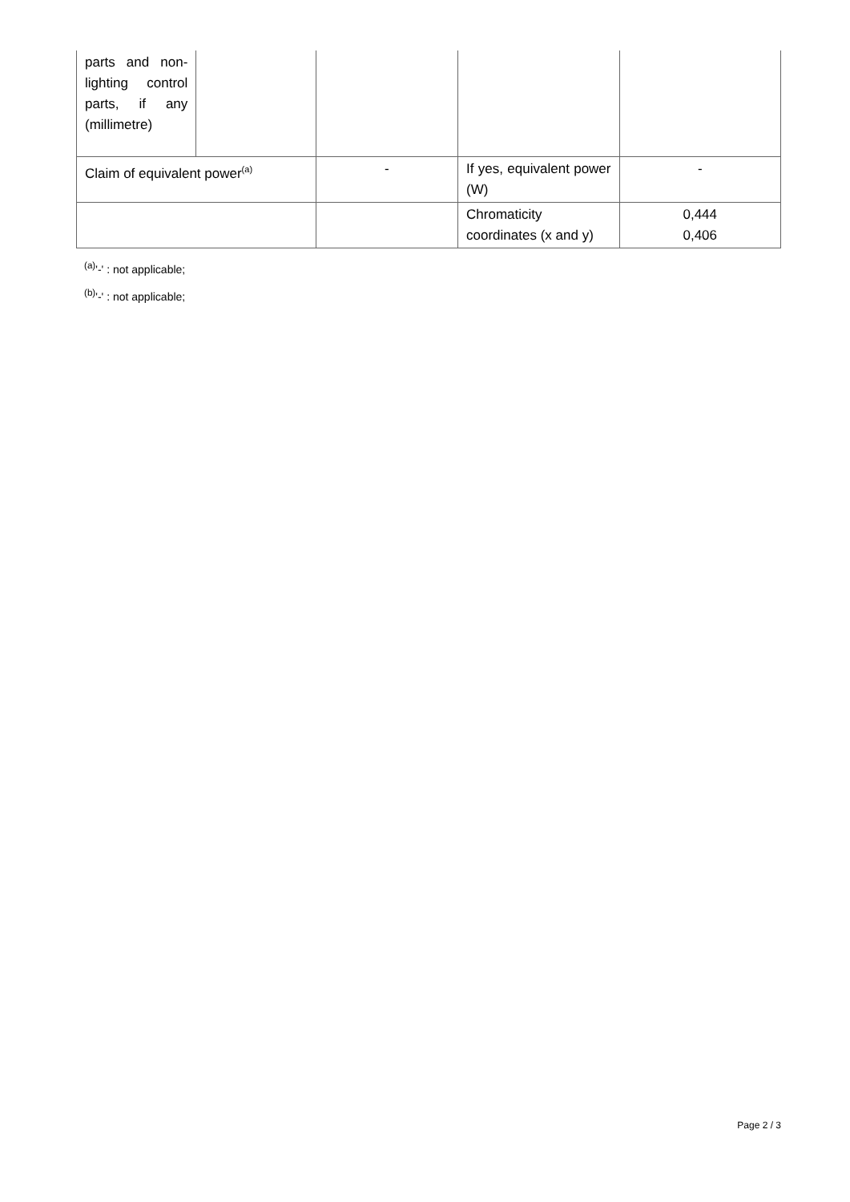| parts and non-lighting control parts, if any (millimetre) | | | | |
| Claim of equivalent power<sup>(a)</sup> | | - | If yes, equivalent power (W) | - |
| | | | Chromaticity coordinates (x and y) | 0,444 0,406 |
<sup>(a)</sup> '-' : not applicable;
<sup>(b)</sup> '-' : not applicable;
Page 2 / 3